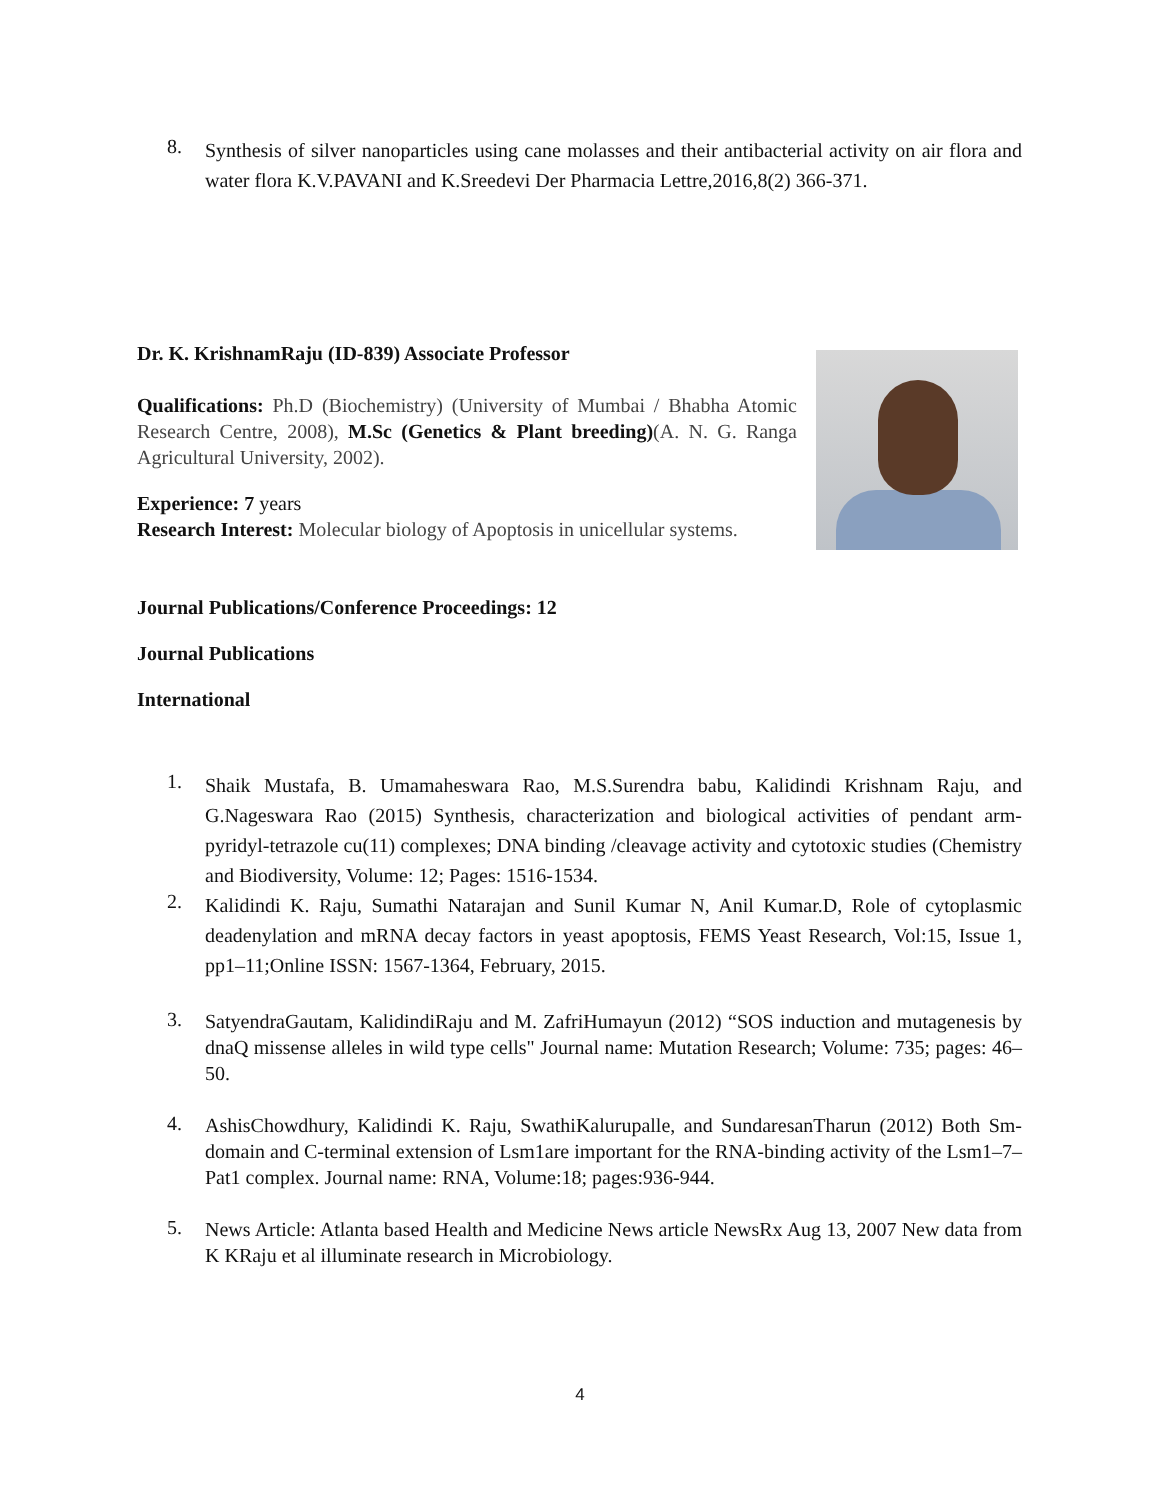8.
Synthesis of silver nanoparticles using cane molasses and their antibacterial activity on air flora and water flora K.V.PAVANI and K.Sreedevi Der Pharmacia Lettre,2016,8(2) 366-371.
Dr. K. KrishnamRaju (ID-839) Associate Professor
Qualifications: Ph.D (Biochemistry) (University of Mumbai / Bhabha Atomic Research Centre, 2008), M.Sc (Genetics & Plant breeding)(A. N. G. Ranga Agricultural University, 2002).
Experience: 7 years
Research Interest: Molecular biology of Apoptosis in unicellular systems.
Journal Publications/Conference Proceedings: 12
Journal Publications
International
1.
Shaik Mustafa, B. Umamaheswara Rao, M.S.Surendra babu, Kalidindi Krishnam Raju, and G.Nageswara Rao (2015) Synthesis, characterization and biological activities of pendant arm- pyridyl-tetrazole cu(11) complexes; DNA binding /cleavage activity and cytotoxic studies (Chemistry and Biodiversity, Volume: 12; Pages: 1516-1534.
2.
Kalidindi K. Raju, Sumathi Natarajan and Sunil Kumar N, Anil Kumar.D, Role of cytoplasmic deadenylation and mRNA decay factors in yeast apoptosis, FEMS Yeast Research, Vol:15, Issue 1, pp1–11;Online ISSN: 1567-1364, February, 2015.
3.
SatyendraGautam, KalidindiRaju and M. ZafriHumayun (2012) “SOS induction and mutagenesis by dnaQ missense alleles in wild type cells" Journal name: Mutation Research; Volume: 735; pages: 46– 50.
4.
AshisChowdhury, Kalidindi K. Raju, SwathiKalurupalle, and SundaresanTharun (2012) Both Sm-domain and C-terminal extension of Lsm1are important for the RNA-binding activity of the Lsm1–7–Pat1 complex. Journal name: RNA, Volume:18; pages:936-944.
5.
News Article: Atlanta based Health and Medicine News article NewsRx Aug 13, 2007 New data from K KRaju et al illuminate research in Microbiology.
4